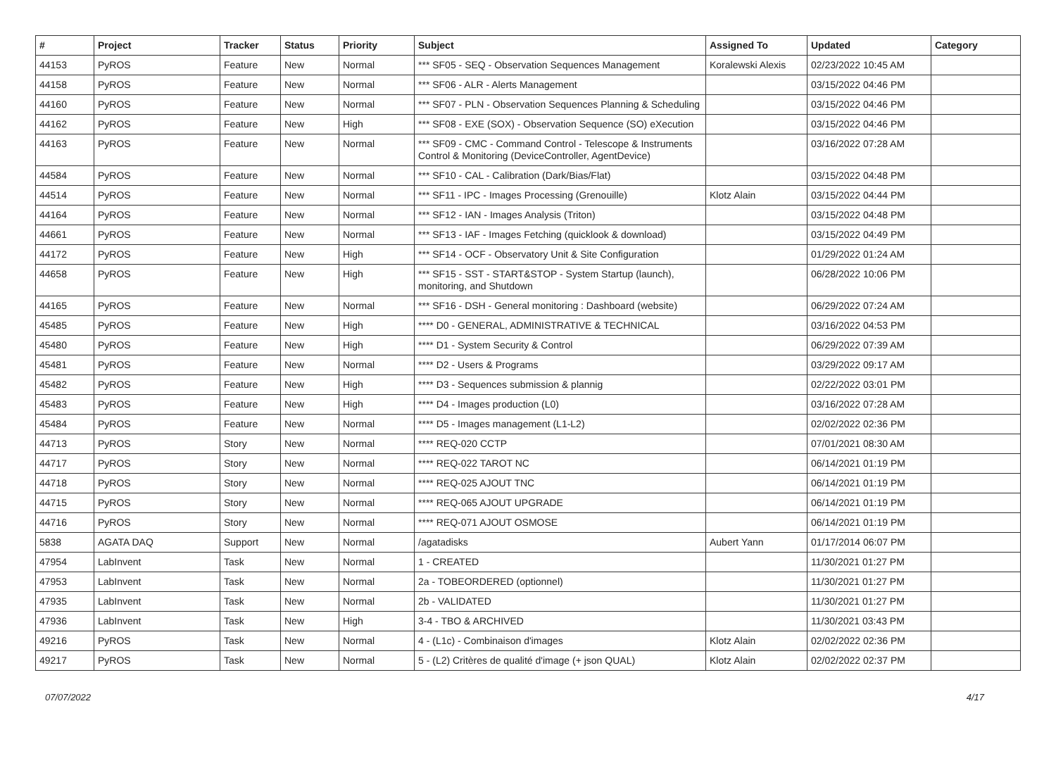| # | Project | Tracker | Status | Priority | Subject | Assigned To | Updated | Category |
| --- | --- | --- | --- | --- | --- | --- | --- | --- |
| 44153 | PyROS | Feature | New | Normal | *** SF05 - SEQ - Observation Sequences Management | Koralewski Alexis | 02/23/2022 10:45 AM | |
| 44158 | PyROS | Feature | New | Normal | *** SF06 - ALR - Alerts Management | | 03/15/2022 04:46 PM | |
| 44160 | PyROS | Feature | New | Normal | *** SF07 - PLN - Observation Sequences Planning & Scheduling | | 03/15/2022 04:46 PM | |
| 44162 | PyROS | Feature | New | High | *** SF08 - EXE (SOX) - Observation Sequence (SO) eXecution | | 03/15/2022 04:46 PM | |
| 44163 | PyROS | Feature | New | Normal | *** SF09 - CMC - Command Control - Telescope & Instruments Control & Monitoring (DeviceController, AgentDevice) | | 03/16/2022 07:28 AM | |
| 44584 | PyROS | Feature | New | Normal | *** SF10 - CAL - Calibration (Dark/Bias/Flat) | | 03/15/2022 04:48 PM | |
| 44514 | PyROS | Feature | New | Normal | *** SF11 - IPC - Images Processing (Grenouille) | Klotz Alain | 03/15/2022 04:44 PM | |
| 44164 | PyROS | Feature | New | Normal | *** SF12 - IAN - Images Analysis (Triton) | | 03/15/2022 04:48 PM | |
| 44661 | PyROS | Feature | New | Normal | *** SF13 - IAF - Images Fetching (quicklook & download) | | 03/15/2022 04:49 PM | |
| 44172 | PyROS | Feature | New | High | *** SF14 - OCF - Observatory Unit & Site Configuration | | 01/29/2022 01:24 AM | |
| 44658 | PyROS | Feature | New | High | *** SF15 - SST - START&STOP - System Startup (launch), monitoring, and Shutdown | | 06/28/2022 10:06 PM | |
| 44165 | PyROS | Feature | New | Normal | *** SF16 - DSH - General monitoring : Dashboard (website) | | 06/29/2022 07:24 AM | |
| 45485 | PyROS | Feature | New | High | **** D0 - GENERAL, ADMINISTRATIVE & TECHNICAL | | 03/16/2022 04:53 PM | |
| 45480 | PyROS | Feature | New | High | **** D1 - System Security & Control | | 06/29/2022 07:39 AM | |
| 45481 | PyROS | Feature | New | Normal | **** D2 - Users & Programs | | 03/29/2022 09:17 AM | |
| 45482 | PyROS | Feature | New | High | **** D3 - Sequences submission & plannig | | 02/22/2022 03:01 PM | |
| 45483 | PyROS | Feature | New | High | **** D4 - Images production (L0) | | 03/16/2022 07:28 AM | |
| 45484 | PyROS | Feature | New | Normal | **** D5 - Images management (L1-L2) | | 02/02/2022 02:36 PM | |
| 44713 | PyROS | Story | New | Normal | **** REQ-020 CCTP | | 07/01/2021 08:30 AM | |
| 44717 | PyROS | Story | New | Normal | **** REQ-022 TAROT NC | | 06/14/2021 01:19 PM | |
| 44718 | PyROS | Story | New | Normal | **** REQ-025 AJOUT TNC | | 06/14/2021 01:19 PM | |
| 44715 | PyROS | Story | New | Normal | **** REQ-065 AJOUT UPGRADE | | 06/14/2021 01:19 PM | |
| 44716 | PyROS | Story | New | Normal | **** REQ-071 AJOUT OSMOSE | | 06/14/2021 01:19 PM | |
| 5838 | AGATA DAQ | Support | New | Normal | /agatadisks | Aubert Yann | 01/17/2014 06:07 PM | |
| 47954 | LabInvent | Task | New | Normal | 1 - CREATED | | 11/30/2021 01:27 PM | |
| 47953 | LabInvent | Task | New | Normal | 2a - TOBEORDERED (optionnel) | | 11/30/2021 01:27 PM | |
| 47935 | LabInvent | Task | New | Normal | 2b - VALIDATED | | 11/30/2021 01:27 PM | |
| 47936 | LabInvent | Task | New | High | 3-4 - TBO & ARCHIVED | | 11/30/2021 03:43 PM | |
| 49216 | PyROS | Task | New | Normal | 4 - (L1c) - Combinaison d'images | Klotz Alain | 02/02/2022 02:36 PM | |
| 49217 | PyROS | Task | New | Normal | 5 - (L2) Critères de qualité d'image (+ json QUAL) | Klotz Alain | 02/02/2022 02:37 PM | |
07/07/2022 4/17